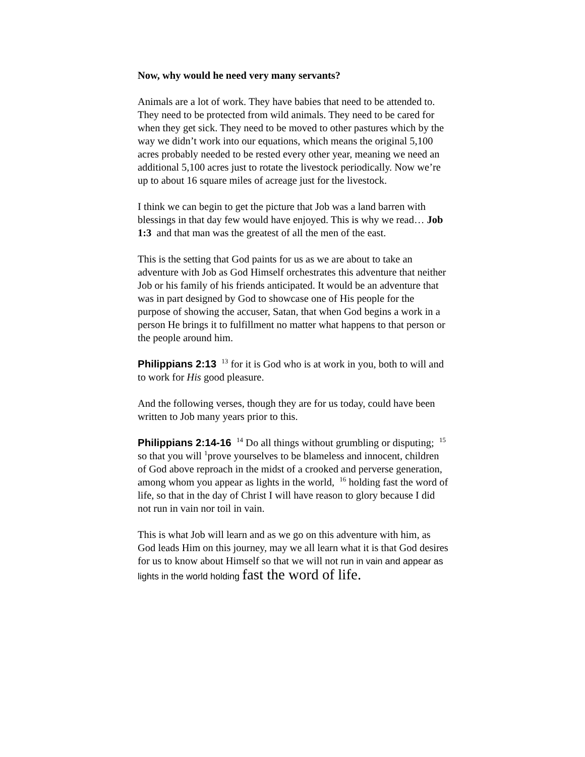Now, why would he need very many servants?
Animals are a lot of work. They have babies that need to be attended to. They need to be protected from wild animals. They need to be cared for when they get sick. They need to be moved to other pastures which by the way we didn’t work into our equations, which means the original 5,100 acres probably needed to be rested every other year, meaning we need an additional 5,100 acres just to rotate the livestock periodically. Now we’re up to about 16 square miles of acreage just for the livestock.
I think we can begin to get the picture that Job was a land barren with blessings in that day few would have enjoyed. This is why we read… Job 1:3 and that man was the greatest of all the men of the east.
This is the setting that God paints for us as we are about to take an adventure with Job as God Himself orchestrates this adventure that neither Job or his family of his friends anticipated. It would be an adventure that was in part designed by God to showcase one of His people for the purpose of showing the accuser, Satan, that when God begins a work in a person He brings it to fulfillment no matter what happens to that person or the people around him.
Philippians 2:13 <sup>13</sup> for it is God who is at work in you, both to will and to work for His good pleasure.
And the following verses, though they are for us today, could have been written to Job many years prior to this.
Philippians 2:14-16 <sup>14</sup> Do all things without grumbling or disputing; <sup>15</sup> so that you will <sup>1</sup>prove yourselves to be blameless and innocent, children of God above reproach in the midst of a crooked and perverse generation, among whom you appear as lights in the world, <sup>16</sup> holding fast the word of life, so that in the day of Christ I will have reason to glory because I did not run in vain nor toil in vain.
This is what Job will learn and as we go on this adventure with him, as God leads Him on this journey, may we all learn what it is that God desires for us to know about Himself so that we will not run in vain and appear as lights in the world holding fast the word of life.